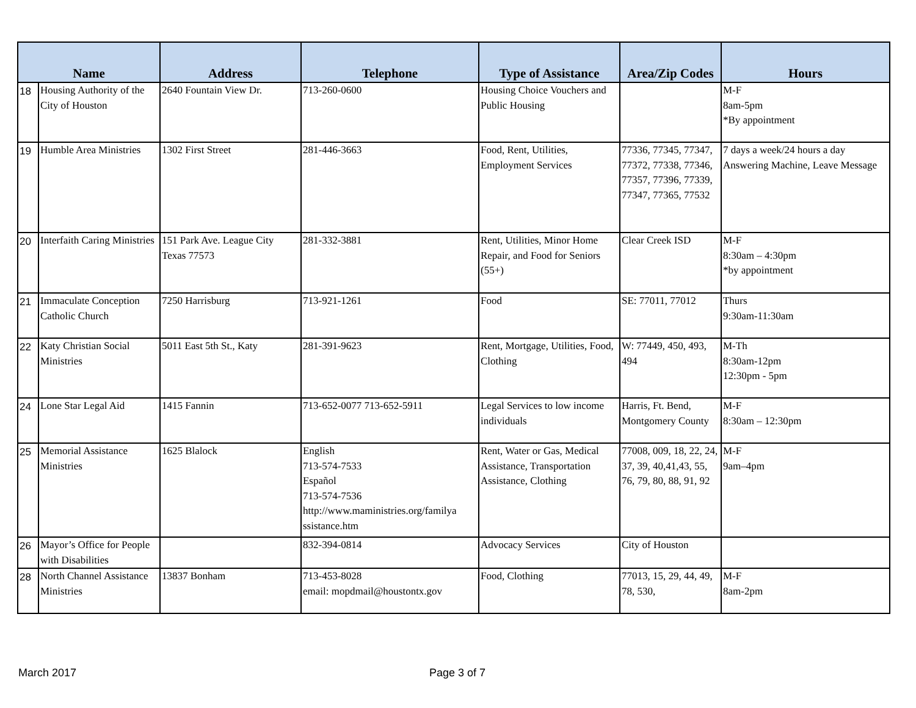| Name | | Address | Telephone | Type of Assistance | Area/Zip Codes | Hours |
| --- | --- | --- | --- | --- | --- | --- |
| 18 | Housing Authority of the City of Houston | 2640 Fountain View Dr. | 713-260-0600 | Housing Choice Vouchers and Public Housing | | M-F 8am-5pm *By appointment |
| 19 | Humble Area Ministries | 1302 First Street | 281-446-3663 | Food, Rent, Utilities, Employment Services | 77336, 77345, 77347, 77372, 77338, 77346, 77357, 77396, 77339, 77347, 77365, 77532 | 7 days a week/24 hours a day Answering Machine, Leave Message |
| 20 | Interfaith Caring Ministries | 151 Park Ave. League City Texas 77573 | 281-332-3881 | Rent, Utilities, Minor Home Repair, and Food for Seniors (55+) | Clear Creek ISD | M-F 8:30am – 4:30pm *by appointment |
| 21 | Immaculate Conception Catholic Church | 7250 Harrisburg | 713-921-1261 | Food | SE: 77011, 77012 | Thurs 9:30am-11:30am |
| 22 | Katy Christian Social Ministries | 5011 East 5th St., Katy | 281-391-9623 | Rent, Mortgage, Utilities, Food, Clothing | W: 77449, 450, 493, 494 | M-Th 8:30am-12pm 12:30pm - 5pm |
| 24 | Lone Star Legal Aid | 1415 Fannin | 713-652-0077 713-652-5911 | Legal Services to low income individuals | Harris, Ft. Bend, Montgomery County | M-F 8:30am – 12:30pm |
| 25 | Memorial Assistance Ministries | 1625 Blalock | English 713-574-7533 Español 713-574-7536 http://www.maministries.org/familya ssistance.htm | Rent, Water or Gas, Medical Assistance, Transportation Assistance, Clothing | 77008, 009, 18, 22, 24, 37, 39, 40,41,43, 55, 76, 79, 80, 88, 91, 92 | M-F 9am–4pm |
| 26 | Mayor’s Office for People with Disabilities | | 832-394-0814 | Advocacy Services | City of Houston | |
| 28 | North Channel Assistance Ministries | 13837 Bonham | 713-453-8028 email: mopdmail@houstontx.gov | Food, Clothing | 77013, 15, 29, 44, 49, 78, 530, | M-F 8am-2pm |
March 2017 Page 3 of 7